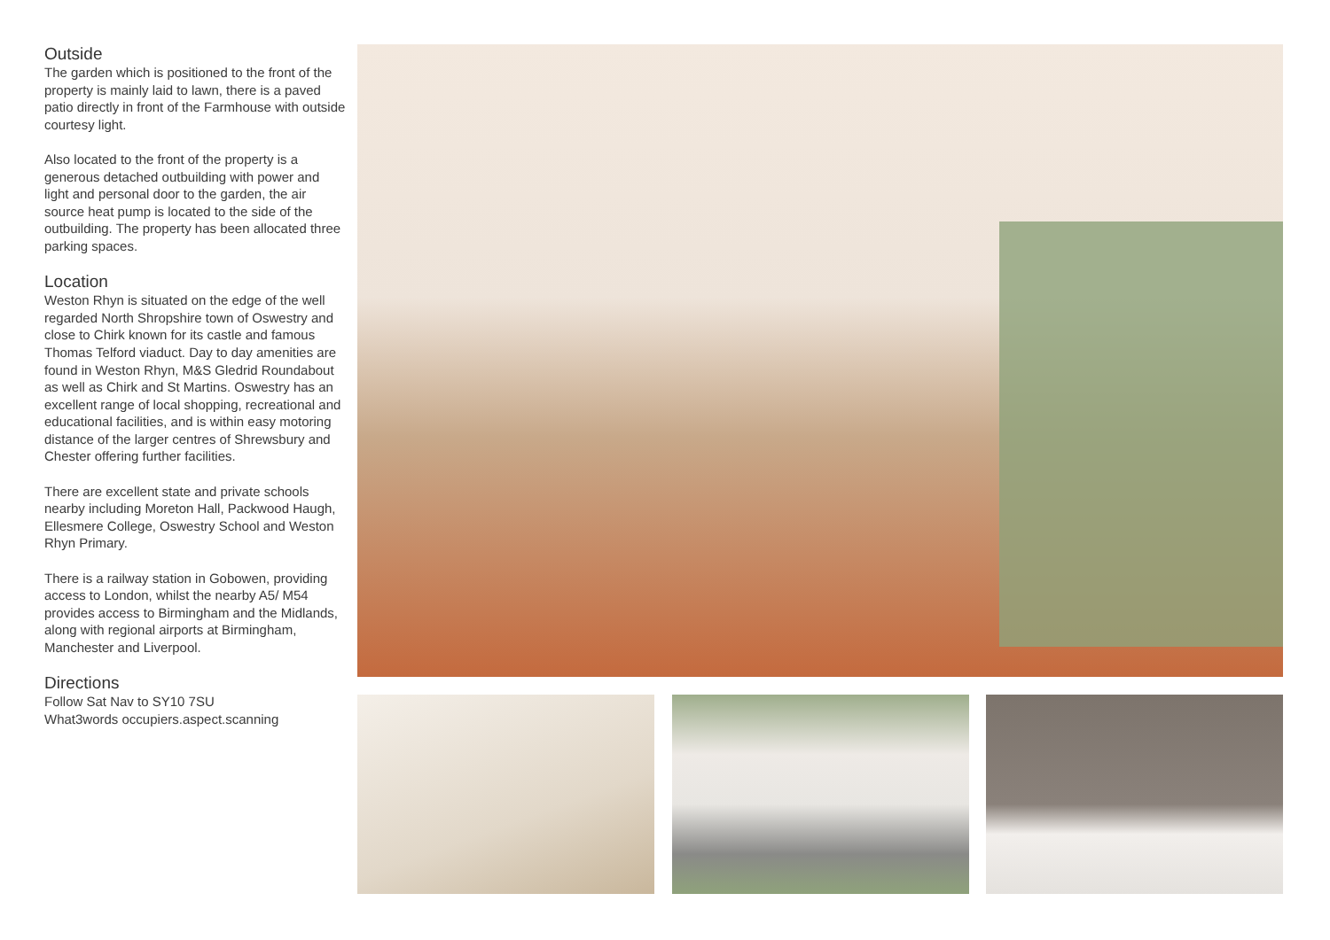Outside
The garden which is positioned to the front of the property is mainly laid to lawn, there is a paved patio directly in front of the Farmhouse with outside courtesy light.
Also located to the front of the property is a generous detached outbuilding with power and light and personal door to the garden, the air source heat pump is located to the side of the outbuilding. The property has been allocated three parking spaces.
Location
Weston Rhyn is situated on the edge of the well regarded North Shropshire town of Oswestry and close to Chirk known for its castle and famous Thomas Telford viaduct. Day to day amenities are found in Weston Rhyn, M&S Gledrid Roundabout as well as Chirk and St Martins. Oswestry has an excellent range of local shopping, recreational and educational facilities, and is within easy motoring distance of the larger centres of Shrewsbury and Chester offering further facilities.
There are excellent state and private schools nearby including Moreton Hall, Packwood Haugh, Ellesmere College, Oswestry School and Weston Rhyn Primary.
There is a railway station in Gobowen, providing access to London, whilst the nearby A5/ M54 provides access to Birmingham and the Midlands, along with regional airports at Birmingham, Manchester and Liverpool.
Directions
Follow Sat Nav to SY10 7SU
What3words occupiers.aspect.scanning